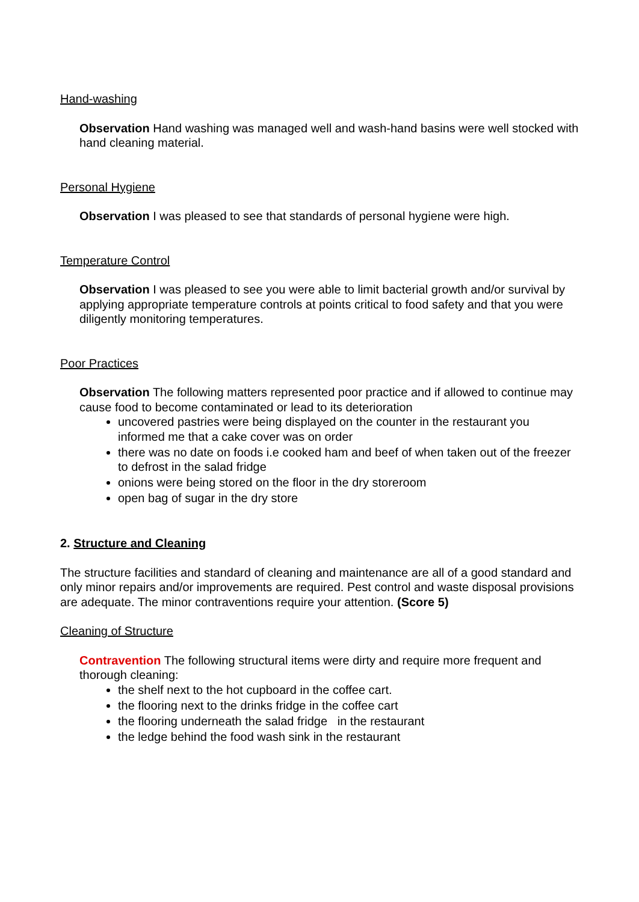Hand-washing
Observation Hand washing was managed well and wash-hand basins were well stocked with hand cleaning material.
Personal Hygiene
Observation I was pleased to see that standards of personal hygiene were high.
Temperature Control
Observation I was pleased to see you were able to limit bacterial growth and/or survival by applying appropriate temperature controls at points critical to food safety and that you were diligently monitoring temperatures.
Poor Practices
Observation The following matters represented poor practice and if allowed to continue may cause food to become contaminated or lead to its deterioration
uncovered pastries were being displayed on the counter in the restaurant you informed me that a cake cover was on order
there was no date on foods i.e cooked ham and beef of when taken out of the freezer to defrost in the salad fridge
onions were being stored on the floor in the dry storeroom
open bag of sugar in the dry store
2. Structure and Cleaning
The structure facilities and standard of cleaning and maintenance are all of a good standard and only minor repairs and/or improvements are required. Pest control and waste disposal provisions are adequate. The minor contraventions require your attention. (Score 5)
Cleaning of Structure
Contravention The following structural items were dirty and require more frequent and thorough cleaning:
the shelf next to the hot cupboard in the coffee cart.
the flooring next to the drinks fridge in the coffee cart
the flooring underneath the salad fridge in the restaurant
the ledge behind the food wash sink in the restaurant